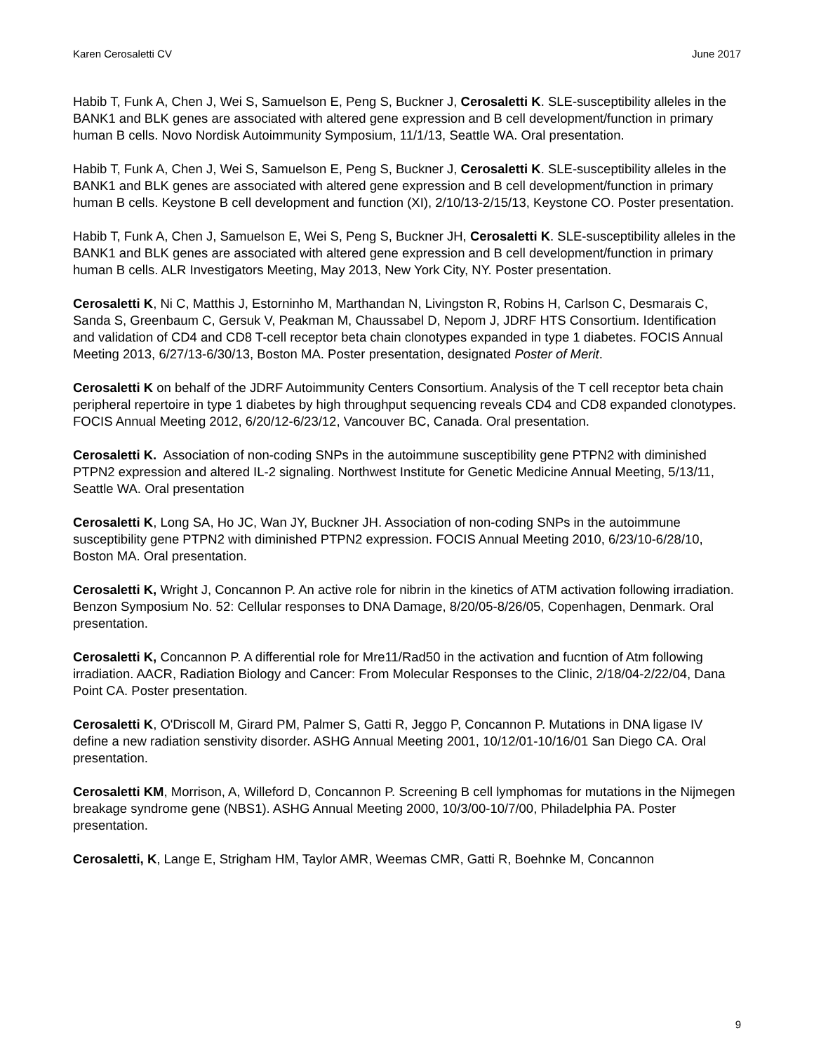Karen Cerosaletti CV June 2017
Habib T, Funk A, Chen J, Wei S, Samuelson E, Peng S, Buckner J, Cerosaletti K. SLE-susceptibility alleles in the BANK1 and BLK genes are associated with altered gene expression and B cell development/function in primary human B cells. Novo Nordisk Autoimmunity Symposium, 11/1/13, Seattle WA. Oral presentation.
Habib T, Funk A, Chen J, Wei S, Samuelson E, Peng S, Buckner J, Cerosaletti K. SLE-susceptibility alleles in the BANK1 and BLK genes are associated with altered gene expression and B cell development/function in primary human B cells. Keystone B cell development and function (XI), 2/10/13-2/15/13, Keystone CO. Poster presentation.
Habib T, Funk A, Chen J, Samuelson E, Wei S, Peng S, Buckner JH, Cerosaletti K. SLE-susceptibility alleles in the BANK1 and BLK genes are associated with altered gene expression and B cell development/function in primary human B cells. ALR Investigators Meeting, May 2013, New York City, NY. Poster presentation.
Cerosaletti K, Ni C, Matthis J, Estorninho M, Marthandan N, Livingston R, Robins H, Carlson C, Desmarais C, Sanda S, Greenbaum C, Gersuk V, Peakman M, Chaussabel D, Nepom J, JDRF HTS Consortium. Identification and validation of CD4 and CD8 T-cell receptor beta chain clonotypes expanded in type 1 diabetes. FOCIS Annual Meeting 2013, 6/27/13-6/30/13, Boston MA. Poster presentation, designated Poster of Merit.
Cerosaletti K on behalf of the JDRF Autoimmunity Centers Consortium. Analysis of the T cell receptor beta chain peripheral repertoire in type 1 diabetes by high throughput sequencing reveals CD4 and CD8 expanded clonotypes. FOCIS Annual Meeting 2012, 6/20/12-6/23/12, Vancouver BC, Canada. Oral presentation.
Cerosaletti K. Association of non-coding SNPs in the autoimmune susceptibility gene PTPN2 with diminished PTPN2 expression and altered IL-2 signaling. Northwest Institute for Genetic Medicine Annual Meeting, 5/13/11, Seattle WA. Oral presentation
Cerosaletti K, Long SA, Ho JC, Wan JY, Buckner JH. Association of non-coding SNPs in the autoimmune susceptibility gene PTPN2 with diminished PTPN2 expression. FOCIS Annual Meeting 2010, 6/23/10-6/28/10, Boston MA. Oral presentation.
Cerosaletti K, Wright J, Concannon P. An active role for nibrin in the kinetics of ATM activation following irradiation. Benzon Symposium No. 52: Cellular responses to DNA Damage, 8/20/05-8/26/05, Copenhagen, Denmark. Oral presentation.
Cerosaletti K, Concannon P. A differential role for Mre11/Rad50 in the activation and fucntion of Atm following irradiation. AACR, Radiation Biology and Cancer: From Molecular Responses to the Clinic, 2/18/04-2/22/04, Dana Point CA. Poster presentation.
Cerosaletti K, O'Driscoll M, Girard PM, Palmer S, Gatti R, Jeggo P, Concannon P. Mutations in DNA ligase IV define a new radiation senstivity disorder. ASHG Annual Meeting 2001, 10/12/01-10/16/01 San Diego CA. Oral presentation.
Cerosaletti KM, Morrison, A, Willeford D, Concannon P. Screening B cell lymphomas for mutations in the Nijmegen breakage syndrome gene (NBS1). ASHG Annual Meeting 2000, 10/3/00-10/7/00, Philadelphia PA. Poster presentation.
Cerosaletti, K, Lange E, Strigham HM, Taylor AMR, Weemas CMR, Gatti R, Boehnke M, Concannon
9